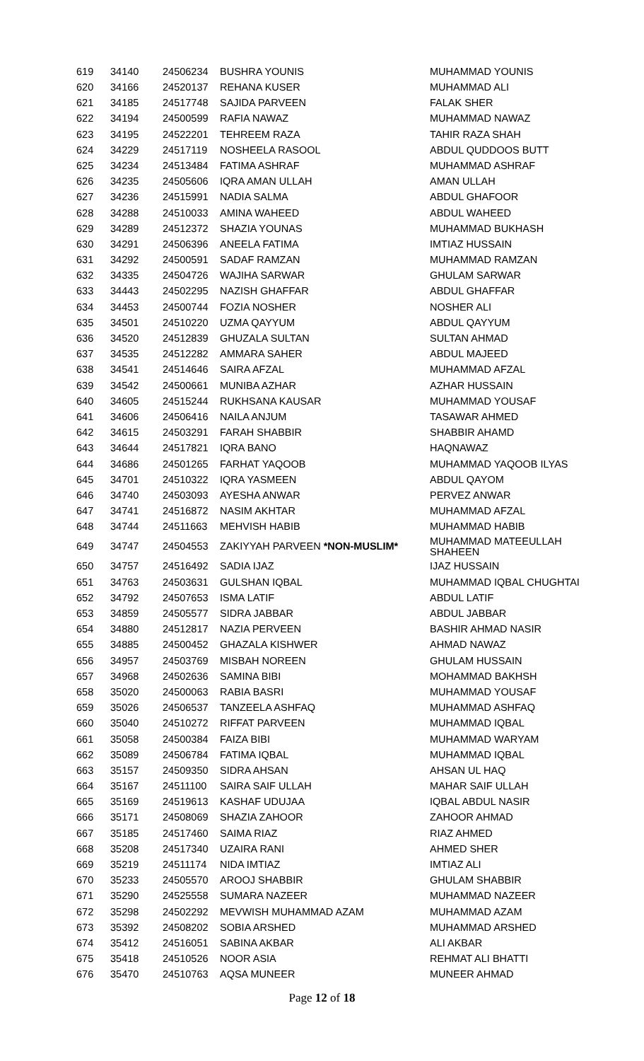| 619 | 34140 | 24506234 | BUSHRA YOUNIS | MUHAMMAD YOUNIS |
| 620 | 34166 | 24520137 | REHANA KUSER | MUHAMMAD ALI |
| 621 | 34185 | 24517748 | SAJIDA PARVEEN | FALAK SHER |
| 622 | 34194 | 24500599 | RAFIA NAWAZ | MUHAMMAD NAWAZ |
| 623 | 34195 | 24522201 | TEHREEM RAZA | TAHIR RAZA SHAH |
| 624 | 34229 | 24517119 | NOSHEELA RASOOL | ABDUL QUDDOOS BUTT |
| 625 | 34234 | 24513484 | FATIMA ASHRAF | MUHAMMAD ASHRAF |
| 626 | 34235 | 24505606 | IQRA AMAN ULLAH | AMAN ULLAH |
| 627 | 34236 | 24515991 | NADIA SALMA | ABDUL GHAFOOR |
| 628 | 34288 | 24510033 | AMINA WAHEED | ABDUL WAHEED |
| 629 | 34289 | 24512372 | SHAZIA YOUNAS | MUHAMMAD BUKHASH |
| 630 | 34291 | 24506396 | ANEELA FATIMA | IMTIAZ HUSSAIN |
| 631 | 34292 | 24500591 | SADAF RAMZAN | MUHAMMAD RAMZAN |
| 632 | 34335 | 24504726 | WAJIHA SARWAR | GHULAM SARWAR |
| 633 | 34443 | 24502295 | NAZISH GHAFFAR | ABDUL GHAFFAR |
| 634 | 34453 | 24500744 | FOZIA NOSHER | NOSHER ALI |
| 635 | 34501 | 24510220 | UZMA QAYYUM | ABDUL QAYYUM |
| 636 | 34520 | 24512839 | GHUZALA SULTAN | SULTAN AHMAD |
| 637 | 34535 | 24512282 | AMMARA SAHER | ABDUL MAJEED |
| 638 | 34541 | 24514646 | SAIRA AFZAL | MUHAMMAD AFZAL |
| 639 | 34542 | 24500661 | MUNIBA AZHAR | AZHAR HUSSAIN |
| 640 | 34605 | 24515244 | RUKHSANA KAUSAR | MUHAMMAD YOUSAF |
| 641 | 34606 | 24506416 | NAILA ANJUM | TASAWAR AHMED |
| 642 | 34615 | 24503291 | FARAH SHABBIR | SHABBIR AHAMD |
| 643 | 34644 | 24517821 | IQRA BANO | HAQNAWAZ |
| 644 | 34686 | 24501265 | FARHAT YAQOOB | MUHAMMAD YAQOOB ILYAS |
| 645 | 34701 | 24510322 | IQRA YASMEEN | ABDUL QAYOM |
| 646 | 34740 | 24503093 | AYESHA ANWAR | PERVEZ ANWAR |
| 647 | 34741 | 24516872 | NASIM AKHTAR | MUHAMMAD AFZAL |
| 648 | 34744 | 24511663 | MEHVISH HABIB | MUHAMMAD HABIB |
| 649 | 34747 | 24504553 | ZAKIYYAH PARVEEN *NON-MUSLIM* | MUHAMMAD MATEEULLAH SHAHEEN |
| 650 | 34757 | 24516492 | SADIA IJAZ | IJAZ HUSSAIN |
| 651 | 34763 | 24503631 | GULSHAN IQBAL | MUHAMMAD IQBAL CHUGHTAI |
| 652 | 34792 | 24507653 | ISMA LATIF | ABDUL LATIF |
| 653 | 34859 | 24505577 | SIDRA JABBAR | ABDUL JABBAR |
| 654 | 34880 | 24512817 | NAZIA PERVEEN | BASHIR AHMAD NASIR |
| 655 | 34885 | 24500452 | GHAZALA KISHWER | AHMAD NAWAZ |
| 656 | 34957 | 24503769 | MISBAH NOREEN | GHULAM HUSSAIN |
| 657 | 34968 | 24502636 | SAMINA BIBI | MOHAMMAD BAKHSH |
| 658 | 35020 | 24500063 | RABIA BASRI | MUHAMMAD YOUSAF |
| 659 | 35026 | 24506537 | TANZEELA ASHFAQ | MUHAMMAD ASHFAQ |
| 660 | 35040 | 24510272 | RIFFAT PARVEEN | MUHAMMAD IQBAL |
| 661 | 35058 | 24500384 | FAIZA BIBI | MUHAMMAD WARYAM |
| 662 | 35089 | 24506784 | FATIMA IQBAL | MUHAMMAD IQBAL |
| 663 | 35157 | 24509350 | SIDRA AHSAN | AHSAN UL HAQ |
| 664 | 35167 | 24511100 | SAIRA SAIF ULLAH | MAHAR SAIF ULLAH |
| 665 | 35169 | 24519613 | KASHAF UDUJAA | IQBAL ABDUL NASIR |
| 666 | 35171 | 24508069 | SHAZIA ZAHOOR | ZAHOOR AHMAD |
| 667 | 35185 | 24517460 | SAIMA RIAZ | RIAZ AHMED |
| 668 | 35208 | 24517340 | UZAIRA RANI | AHMED SHER |
| 669 | 35219 | 24511174 | NIDA IMTIAZ | IMTIAZ ALI |
| 670 | 35233 | 24505570 | AROOJ SHABBIR | GHULAM SHABBIR |
| 671 | 35290 | 24525558 | SUMARA NAZEER | MUHAMMAD NAZEER |
| 672 | 35298 | 24502292 | MEVWISH MUHAMMAD AZAM | MUHAMMAD AZAM |
| 673 | 35392 | 24508202 | SOBIA ARSHED | MUHAMMAD ARSHED |
| 674 | 35412 | 24516051 | SABINA AKBAR | ALI AKBAR |
| 675 | 35418 | 24510526 | NOOR ASIA | REHMAT ALI BHATTI |
| 676 | 35470 | 24510763 | AQSA MUNEER | MUNEER AHMAD |
Page 12 of 18